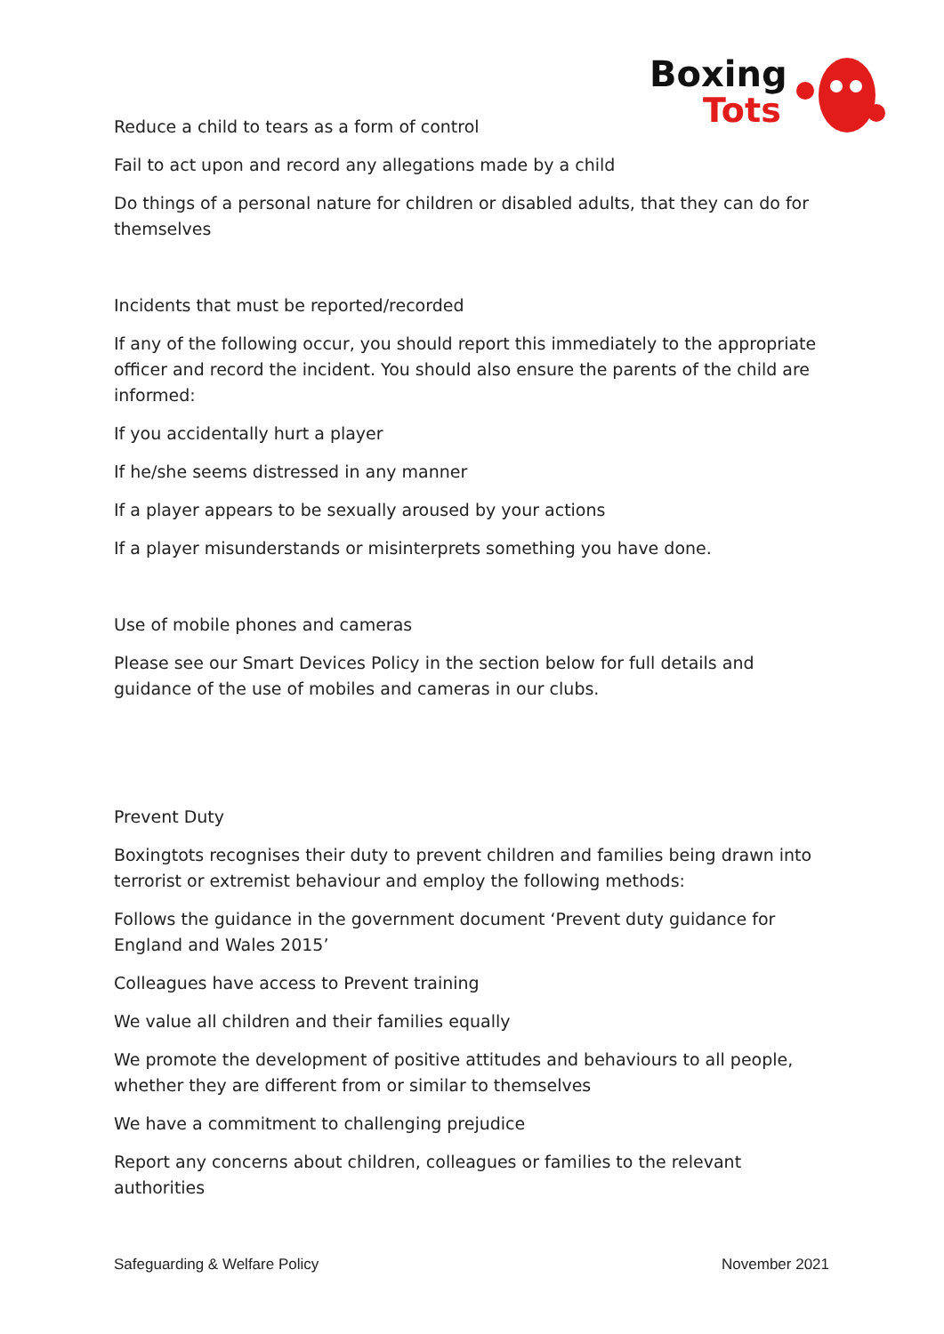Boxing
Tots
Reduce a child to tears as a form of control
Fail to act upon and record any allegations made by a child
Do things of a personal nature for children or disabled adults, that they can do for themselves
Incidents that must be reported/recorded
If any of the following occur, you should report this immediately to the appropriate officer and record the incident. You should also ensure the parents of the child are informed:
If you accidentally hurt a player
If he/she seems distressed in any manner
If a player appears to be sexually aroused by your actions
If a player misunderstands or misinterprets something you have done.
Use of mobile phones and cameras
Please see our Smart Devices Policy in the section below for full details and guidance of the use of mobiles and cameras in our clubs.
Prevent Duty
Boxingtots recognises their duty to prevent children and families being drawn into terrorist or extremist behaviour and employ the following methods:
Follows the guidance in the government document ‘Prevent duty guidance for England and Wales 2015’
Colleagues have access to Prevent training
We value all children and their families equally
We promote the development of positive attitudes and behaviours to all people, whether they are different from or similar to themselves
We have a commitment to challenging prejudice
Report any concerns about children, colleagues or families to the relevant authorities
Safeguarding & Welfare Policy November 2021